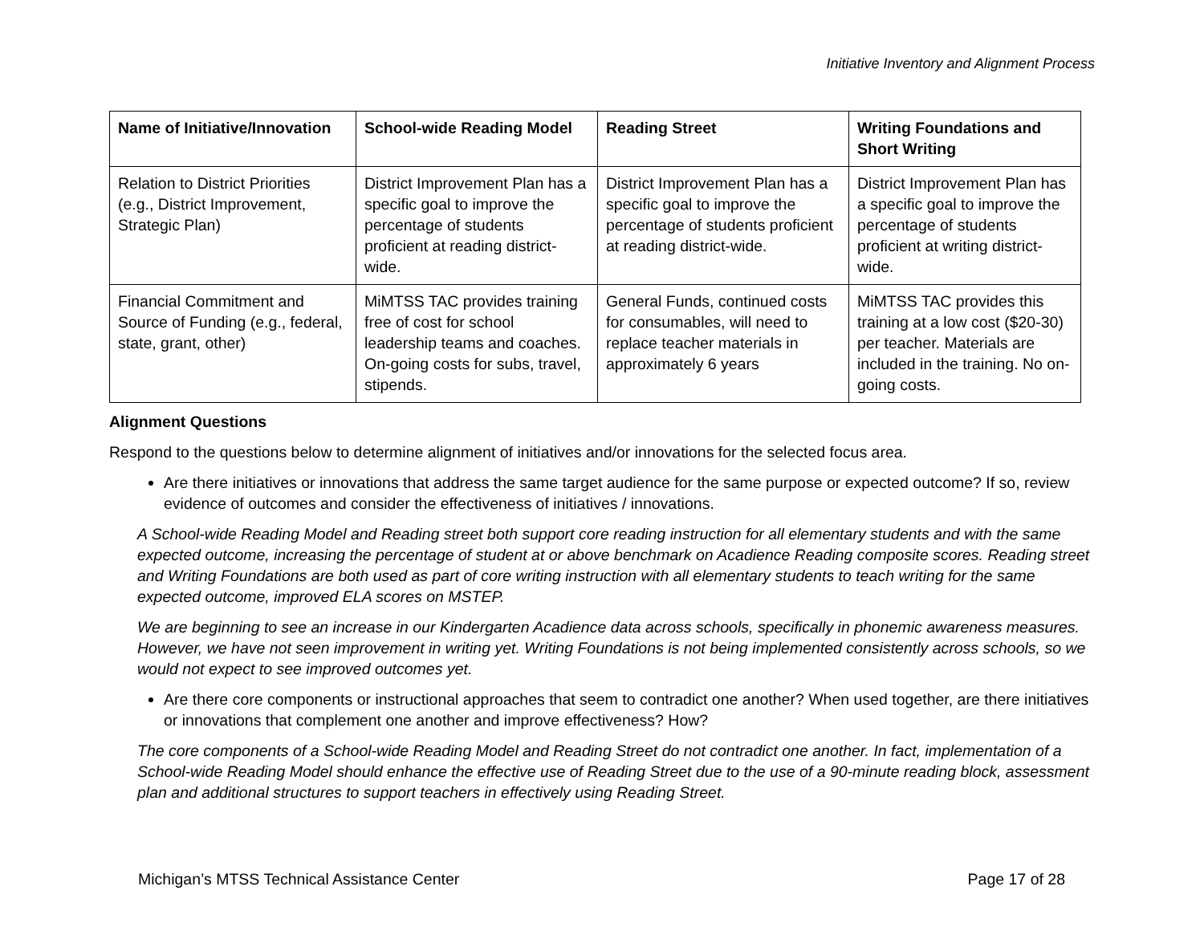Initiative Inventory and Alignment Process
| Name of Initiative/Innovation | School-wide Reading Model | Reading Street | Writing Foundations and Short Writing |
| --- | --- | --- | --- |
| Relation to District Priorities (e.g., District Improvement, Strategic Plan) | District Improvement Plan has a specific goal to improve the percentage of students proficient at reading district-wide. | District Improvement Plan has a specific goal to improve the percentage of students proficient at reading district-wide. | District Improvement Plan has a specific goal to improve the percentage of students proficient at writing district-wide. |
| Financial Commitment and Source of Funding (e.g., federal, state, grant, other) | MiMTSS TAC provides training free of cost for school leadership teams and coaches. On-going costs for subs, travel, stipends. | General Funds, continued costs for consumables, will need to replace teacher materials in approximately 6 years | MiMTSS TAC provides this training at a low cost ($20-30) per teacher. Materials are included in the training. No on-going costs. |
Alignment Questions
Respond to the questions below to determine alignment of initiatives and/or innovations for the selected focus area.
Are there initiatives or innovations that address the same target audience for the same purpose or expected outcome? If so, review evidence of outcomes and consider the effectiveness of initiatives / innovations.
A School-wide Reading Model and Reading street both support core reading instruction for all elementary students and with the same expected outcome, increasing the percentage of student at or above benchmark on Acadience Reading composite scores. Reading street and Writing Foundations are both used as part of core writing instruction with all elementary students to teach writing for the same expected outcome, improved ELA scores on MSTEP.
We are beginning to see an increase in our Kindergarten Acadience data across schools, specifically in phonemic awareness measures. However, we have not seen improvement in writing yet. Writing Foundations is not being implemented consistently across schools, so we would not expect to see improved outcomes yet.
Are there core components or instructional approaches that seem to contradict one another? When used together, are there initiatives or innovations that complement one another and improve effectiveness? How?
The core components of a School-wide Reading Model and Reading Street do not contradict one another. In fact, implementation of a School-wide Reading Model should enhance the effective use of Reading Street due to the use of a 90-minute reading block, assessment plan and additional structures to support teachers in effectively using Reading Street.
Michigan’s MTSS Technical Assistance Center Page 17 of 28